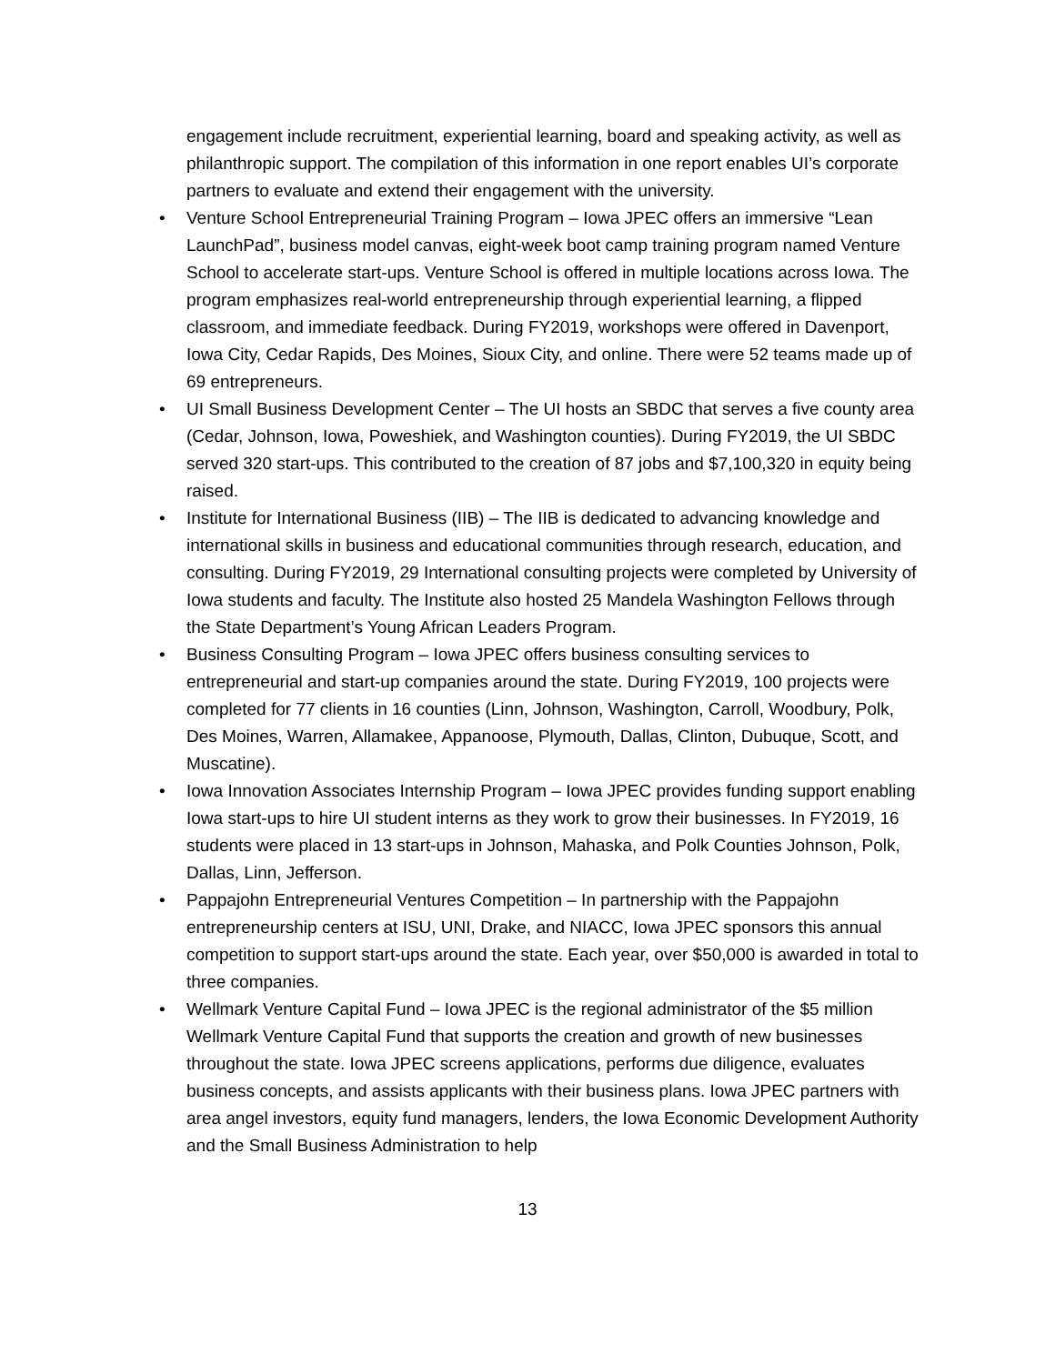engagement include recruitment, experiential learning, board and speaking activity, as well as philanthropic support. The compilation of this information in one report enables UI’s corporate partners to evaluate and extend their engagement with the university.
• Venture School Entrepreneurial Training Program – Iowa JPEC offers an immersive “Lean LaunchPad”, business model canvas, eight-week boot camp training program named Venture School to accelerate start-ups. Venture School is offered in multiple locations across Iowa. The program emphasizes real-world entrepreneurship through experiential learning, a flipped classroom, and immediate feedback. During FY2019, workshops were offered in Davenport, Iowa City, Cedar Rapids, Des Moines, Sioux City, and online. There were 52 teams made up of 69 entrepreneurs.
• UI Small Business Development Center – The UI hosts an SBDC that serves a five county area (Cedar, Johnson, Iowa, Poweshiek, and Washington counties). During FY2019, the UI SBDC served 320 start-ups. This contributed to the creation of 87 jobs and $7,100,320 in equity being raised.
• Institute for International Business (IIB) – The IIB is dedicated to advancing knowledge and international skills in business and educational communities through research, education, and consulting. During FY2019, 29 International consulting projects were completed by University of Iowa students and faculty. The Institute also hosted 25 Mandela Washington Fellows through the State Department’s Young African Leaders Program.
• Business Consulting Program – Iowa JPEC offers business consulting services to entrepreneurial and start-up companies around the state. During FY2019, 100 projects were completed for 77 clients in 16 counties (Linn, Johnson, Washington, Carroll, Woodbury, Polk, Des Moines, Warren, Allamakee, Appanoose, Plymouth, Dallas, Clinton, Dubuque, Scott, and Muscatine).
• Iowa Innovation Associates Internship Program – Iowa JPEC provides funding support enabling Iowa start-ups to hire UI student interns as they work to grow their businesses. In FY2019, 16 students were placed in 13 start-ups in Johnson, Mahaska, and Polk Counties Johnson, Polk, Dallas, Linn, Jefferson.
• Pappajohn Entrepreneurial Ventures Competition – In partnership with the Pappajohn entrepreneurship centers at ISU, UNI, Drake, and NIACC, Iowa JPEC sponsors this annual competition to support start-ups around the state. Each year, over $50,000 is awarded in total to three companies.
• Wellmark Venture Capital Fund – Iowa JPEC is the regional administrator of the $5 million Wellmark Venture Capital Fund that supports the creation and growth of new businesses throughout the state. Iowa JPEC screens applications, performs due diligence, evaluates business concepts, and assists applicants with their business plans. Iowa JPEC partners with area angel investors, equity fund managers, lenders, the Iowa Economic Development Authority and the Small Business Administration to help
13